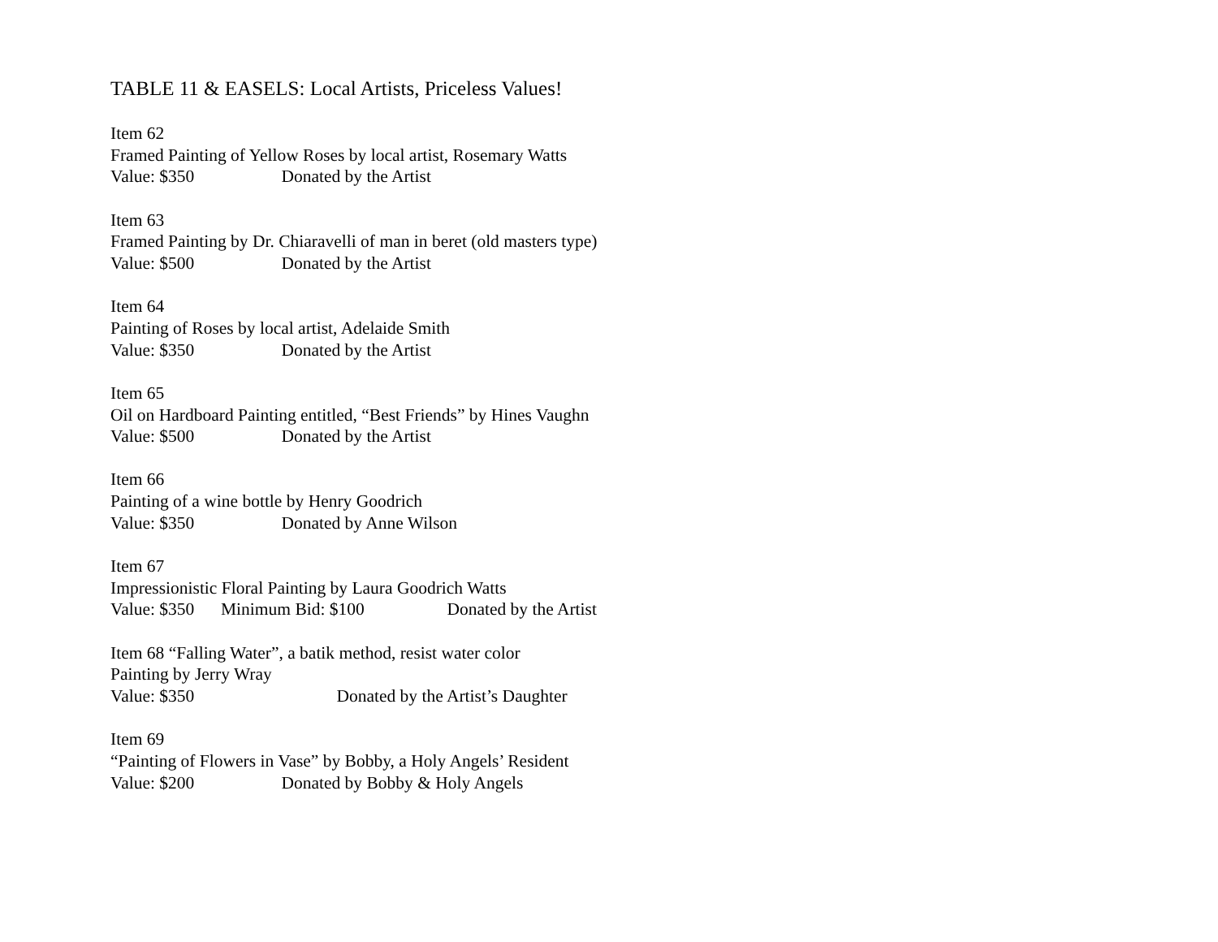TABLE 11 & EASELS: Local Artists, Priceless Values!
Item 62
Framed Painting of Yellow Roses by local artist, Rosemary Watts
Value: $350 Donated by the Artist
Item 63
Framed Painting by Dr. Chiaravelli of man in beret (old masters type)
Value: $500 Donated by the Artist
Item 64
Painting of Roses by local artist, Adelaide Smith
Value: $350 Donated by the Artist
Item 65
Oil on Hardboard Painting entitled, “Best Friends” by Hines Vaughn
Value: $500 Donated by the Artist
Item 66
Painting of a wine bottle by Henry Goodrich
Value: $350 Donated by Anne Wilson
Item 67
Impressionistic Floral Painting by Laura Goodrich Watts
Value: $350 Minimum Bid: $100 Donated by the Artist
Item 68 “Falling Water”, a batik method, resist water color
Painting by Jerry Wray
Value: $350 Donated by the Artist’s Daughter
Item 69
“Painting of Flowers in Vase” by Bobby, a Holy Angels’ Resident
Value: $200 Donated by Bobby & Holy Angels